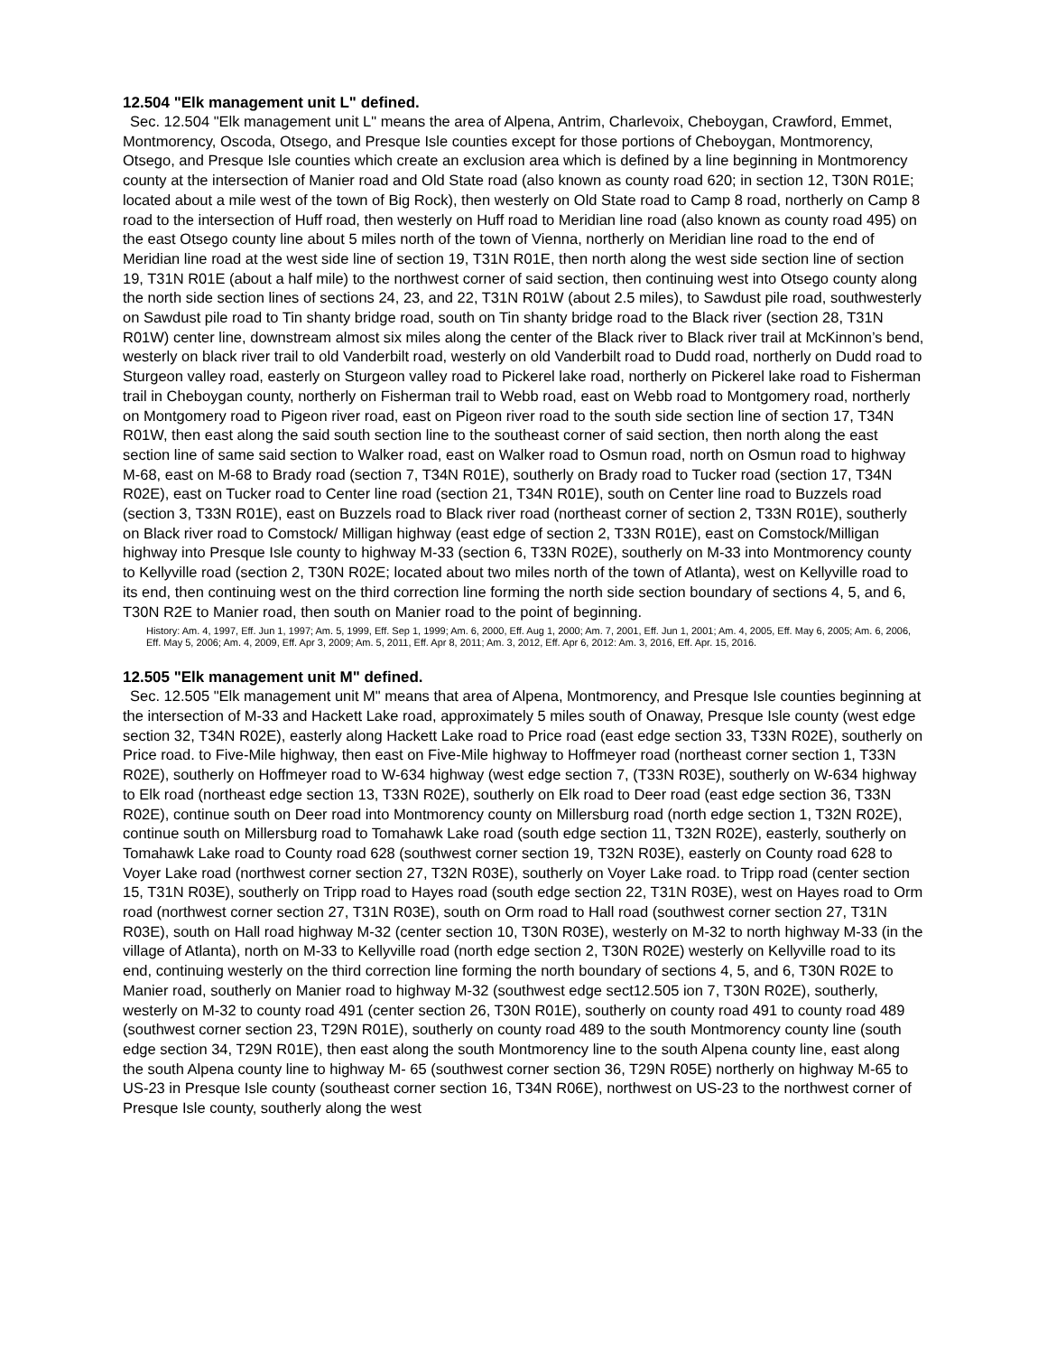12.504 "Elk management unit L" defined.
Sec. 12.504 "Elk management unit L" means the area of Alpena, Antrim, Charlevoix, Cheboygan, Crawford, Emmet, Montmorency, Oscoda, Otsego, and Presque Isle counties except for those portions of Cheboygan, Montmorency, Otsego, and Presque Isle counties which create an exclusion area which is defined by a line beginning in Montmorency county at the intersection of Manier road and Old State road (also known as county road 620; in section 12, T30N R01E; located about a mile west of the town of Big Rock), then westerly on Old State road to Camp 8 road, northerly on Camp 8 road to the intersection of Huff road, then westerly on Huff road to Meridian line road (also known as county road 495) on the east Otsego county line about 5 miles north of the town of Vienna, northerly on Meridian line road to the end of Meridian line road at the west side line of section 19, T31N R01E, then north along the west side section line of section 19, T31N R01E (about a half mile) to the northwest corner of said section, then continuing west into Otsego county along the north side section lines of sections 24, 23, and 22, T31N R01W (about 2.5 miles), to Sawdust pile road, southwesterly on Sawdust pile road to Tin shanty bridge road, south on Tin shanty bridge road to the Black river (section 28, T31N R01W) center line, downstream almost six miles along the center of the Black river to Black river trail at McKinnon’s bend, westerly on black river trail to old Vanderbilt road, westerly on old Vanderbilt road to Dudd road, northerly on Dudd road to Sturgeon valley road, easterly on Sturgeon valley road to Pickerel lake road, northerly on Pickerel lake road to Fisherman trail in Cheboygan county, northerly on Fisherman trail to Webb road, east on Webb road to Montgomery road, northerly on Montgomery road to Pigeon river road, east on Pigeon river road to the south side section line of section 17, T34N R01W, then east along the said south section line to the southeast corner of said section, then north along the east section line of same said section to Walker road, east on Walker road to Osmun road, north on Osmun road to highway M-68, east on M-68 to Brady road (section 7, T34N R01E), southerly on Brady road to Tucker road (section 17, T34N R02E), east on Tucker road to Center line road (section 21, T34N R01E), south on Center line road to Buzzels road (section 3, T33N R01E), east on Buzzels road to Black river road (northeast corner of section 2, T33N R01E), southerly on Black river road to Comstock/ Milligan highway (east edge of section 2, T33N R01E), east on Comstock/Milligan highway into Presque Isle county to highway M-33 (section 6, T33N R02E), southerly on M-33 into Montmorency county to Kellyville road (section 2, T30N R02E; located about two miles north of the town of Atlanta), west on Kellyville road to its end, then continuing west on the third correction line forming the north side section boundary of sections 4, 5, and 6, T30N R2E to Manier road, then south on Manier road to the point of beginning.
History: Am. 4, 1997, Eff. Jun 1, 1997; Am. 5, 1999, Eff. Sep 1, 1999; Am. 6, 2000, Eff. Aug 1, 2000; Am. 7, 2001, Eff. Jun 1, 2001; Am. 4, 2005, Eff. May 6, 2005; Am. 6, 2006, Eff. May 5, 2006; Am. 4, 2009, Eff. Apr 3, 2009; Am. 5, 2011, Eff. Apr 8, 2011; Am. 3, 2012, Eff. Apr 6, 2012: Am. 3, 2016, Eff. Apr. 15, 2016.
12.505 "Elk management unit M" defined.
Sec. 12.505 "Elk management unit M" means that area of Alpena, Montmorency, and Presque Isle counties beginning at the intersection of M-33 and Hackett Lake road, approximately 5 miles south of Onaway, Presque Isle county (west edge section 32, T34N R02E), easterly along Hackett Lake road to Price road (east edge section 33, T33N R02E), southerly on Price road. to Five-Mile highway, then east on Five-Mile highway to Hoffmeyer road (northeast corner section 1, T33N R02E), southerly on Hoffmeyer road to W-634 highway (west edge section 7, (T33N R03E), southerly on W-634 highway to Elk road (northeast edge section 13, T33N R02E), southerly on Elk road to Deer road (east edge section 36, T33N R02E), continue south on Deer road into Montmorency county on Millersburg road (north edge section 1, T32N R02E), continue south on Millersburg road to Tomahawk Lake road (south edge section 11, T32N R02E), easterly, southerly on Tomahawk Lake road to County road 628 (southwest corner section 19, T32N R03E), easterly on County road 628 to Voyer Lake road (northwest corner section 27, T32N R03E), southerly on Voyer Lake road. to Tripp road (center section 15, T31N R03E), southerly on Tripp road to Hayes road (south edge section 22, T31N R03E), west on Hayes road to Orm road (northwest corner section 27, T31N R03E), south on Orm road to Hall road (southwest corner section 27, T31N R03E), south on Hall road highway M-32 (center section 10, T30N R03E), westerly on M-32 to north highway M-33 (in the village of Atlanta), north on M-33 to Kellyville road (north edge section 2, T30N R02E) westerly on Kellyville road to its end, continuing westerly on the third correction line forming the north boundary of sections 4, 5, and 6, T30N R02E to Manier road, southerly on Manier road to highway M-32 (southwest edge sect12.505 ion 7, T30N R02E), southerly, westerly on M-32 to county road 491 (center section 26, T30N R01E), southerly on county road 491 to county road 489 (southwest corner section 23, T29N R01E), southerly on county road 489 to the south Montmorency county line (south edge section 34, T29N R01E), then east along the south Montmorency line to the south Alpena county line, east along the south Alpena county line to highway M- 65 (southwest corner section 36, T29N R05E) northerly on highway M-65 to US-23 in Presque Isle county (southeast corner section 16, T34N R06E), northwest on US-23 to the northwest corner of Presque Isle county, southerly along the west